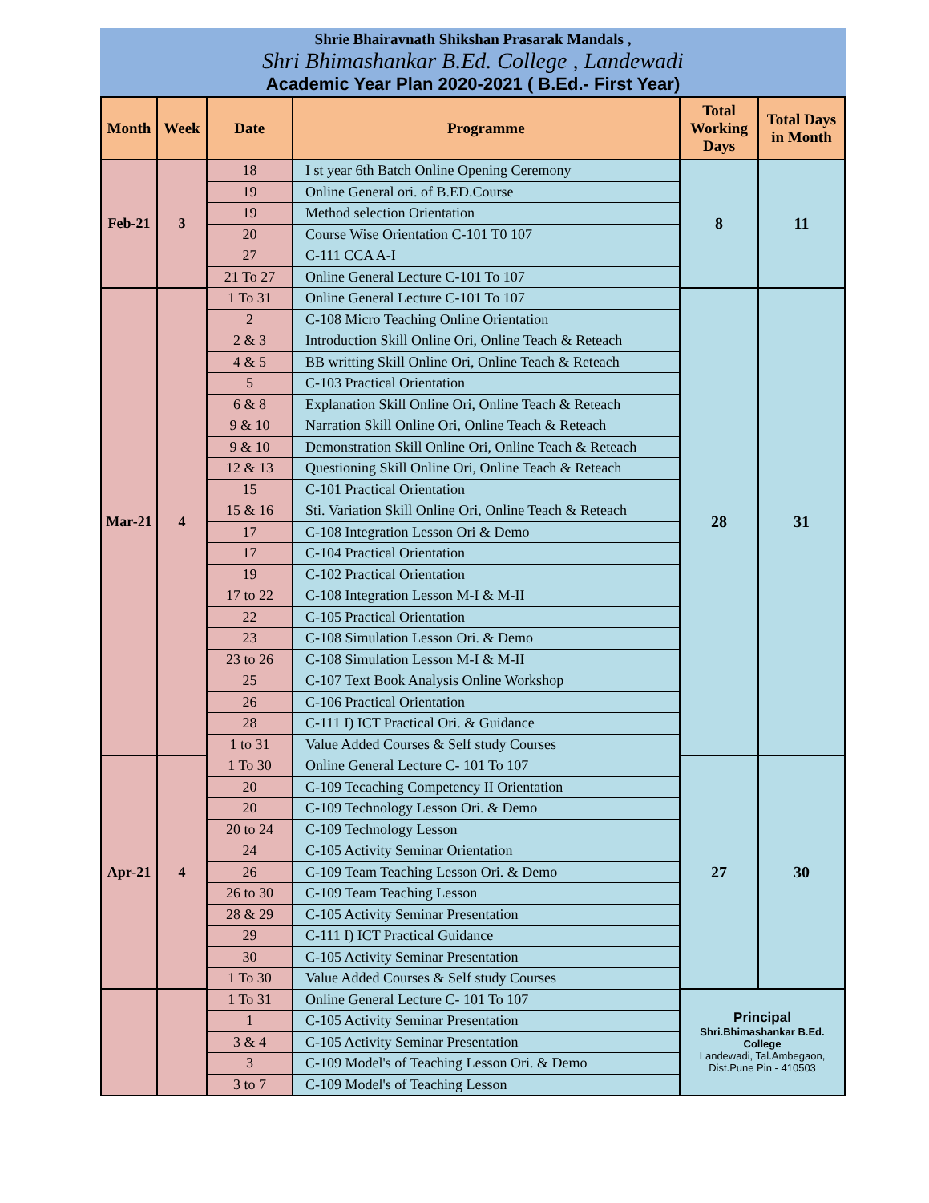Shrie Bhairavnath Shikshan Prasarak Mandals ,
Shri Bhimashankar B.Ed. College , Landewadi
Academic Year Plan 2020-2021 ( B.Ed.- First Year)
| Month | Week | Date | Programme | Total Working Days | Total Days in Month |
| --- | --- | --- | --- | --- | --- |
| Feb-21 | 3 | 18 | I st year 6th Batch Online Opening Ceremony | 8 | 11 |
| | | 19 | Online General ori. of B.ED.Course | | |
| | | 19 | Method selection Orientation | | |
| | | 20 | Course Wise Orientation C-101 T0 107 | | |
| | | 27 | C-111 CCA A-I | | |
| | | 21 To 27 | Online General Lecture C-101 To 107 | | |
| Mar-21 | 4 | 1 To 31 | Online General Lecture C-101 To 107 | 28 | 31 |
| | | 2 | C-108 Micro Teaching Online Orientation | | |
| | | 2 & 3 | Introduction Skill Online Ori, Online Teach & Reteach | | |
| | | 4 & 5 | BB writting Skill Online Ori, Online Teach & Reteach | | |
| | | 5 | C-103 Practical Orientation | | |
| | | 6 & 8 | Explanation Skill Online Ori, Online Teach & Reteach | | |
| | | 9 & 10 | Narration Skill Online Ori, Online Teach & Reteach | | |
| | | 9 & 10 | Demonstration Skill Online Ori, Online Teach & Reteach | | |
| | | 12 & 13 | Questioning Skill Online Ori, Online Teach & Reteach | | |
| | | 15 | C-101 Practical Orientation | | |
| | | 15 & 16 | Sti. Variation Skill Online Ori, Online Teach & Reteach | | |
| | | 17 | C-108 Integration Lesson Ori & Demo | | |
| | | 17 | C-104 Practical Orientation | | |
| | | 19 | C-102 Practical Orientation | | |
| | | 17 to 22 | C-108 Integration Lesson M-I & M-II | | |
| | | 22 | C-105 Practical Orientation | | |
| | | 23 | C-108 Simulation Lesson Ori. & Demo | | |
| | | 23 to 26 | C-108 Simulation Lesson M-I & M-II | | |
| | | 25 | C-107 Text Book Analysis Online Workshop | | |
| | | 26 | C-106 Practical Orientation | | |
| | | 28 | C-111 I) ICT Practical Ori. & Guidance | | |
| | | 1 to 31 | Value Added Courses & Self study Courses | | |
| Apr-21 | 4 | 1 To 30 | Online General Lecture C- 101 To 107 | 27 | 30 |
| | | 20 | C-109 Tecaching Competency II Orientation | | |
| | | 20 | C-109 Technology Lesson Ori. & Demo | | |
| | | 20 to 24 | C-109 Technology Lesson | | |
| | | 24 | C-105 Activity Seminar Orientation | | |
| | | 26 | C-109 Team Teaching Lesson Ori. & Demo | | |
| | | 26 to 30 | C-109 Team Teaching Lesson | | |
| | | 28 & 29 | C-105 Activity Seminar Presentation | | |
| | | 29 | C-111 I) ICT Practical Guidance | | |
| | | 30 | C-105 Activity Seminar Presentation | | |
| | | 1 To 30 | Value Added Courses & Self study Courses | | |
| | | 1 To 31 | Online General Lecture C- 101 To 107 | Principal Shri.Bhimashankar B.Ed. College Landewadi, Tal.Ambegaon, Dist.Pune Pin - 410503 | |
| | | 1 | C-105 Activity Seminar Presentation | | |
| | | 3 & 4 | C-105 Activity Seminar Presentation | | |
| | | 3 | C-109 Model's of Teaching Lesson Ori. & Demo | | |
| | | 3 to 7 | C-109 Model's of Teaching Lesson | | |